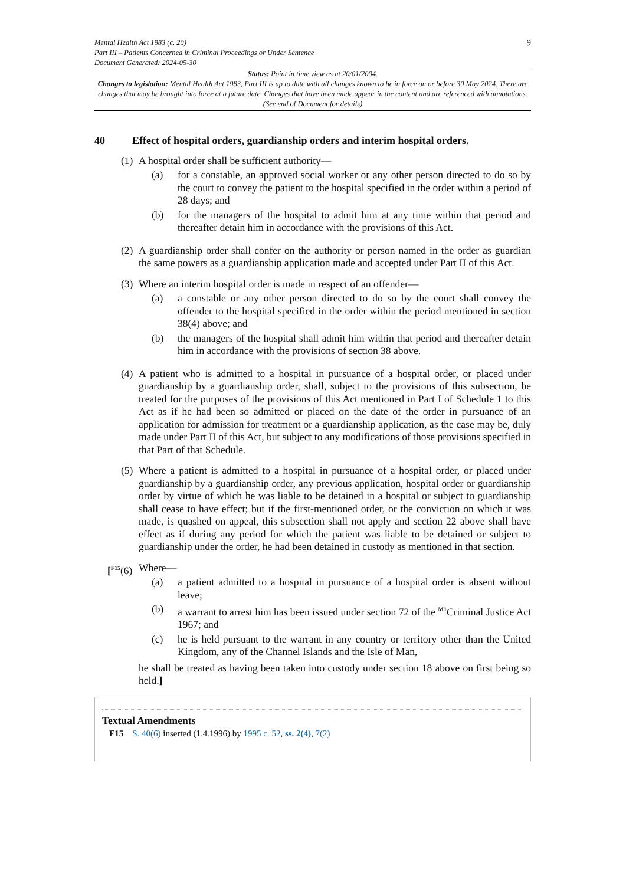Mental Health Act 1983 (c. 20)
Part III – Patients Concerned in Criminal Proceedings or Under Sentence
Document Generated: 2024-05-30
9
Status: Point in time view as at 20/01/2004.
Changes to legislation: Mental Health Act 1983, Part III is up to date with all changes known to be in force on or before 30 May 2024. There are changes that may be brought into force at a future date. Changes that have been made appear in the content and are referenced with annotations. (See end of Document for details)
40 Effect of hospital orders, guardianship orders and interim hospital orders.
(1)
A hospital order shall be sufficient authority—
(a) for a constable, an approved social worker or any other person directed to do so by the court to convey the patient to the hospital specified in the order within a period of 28 days; and
(b) for the managers of the hospital to admit him at any time within that period and thereafter detain him in accordance with the provisions of this Act.
(2)
A guardianship order shall confer on the authority or person named in the order as guardian the same powers as a guardianship application made and accepted under Part II of this Act.
(3)
Where an interim hospital order is made in respect of an offender—
(a) a constable or any other person directed to do so by the court shall convey the offender to the hospital specified in the order within the period mentioned in section 38(4) above; and
(b) the managers of the hospital shall admit him within that period and thereafter detain him in accordance with the provisions of section 38 above.
(4)
A patient who is admitted to a hospital in pursuance of a hospital order, or placed under guardianship by a guardianship order, shall, subject to the provisions of this subsection, be treated for the purposes of the provisions of this Act mentioned in Part I of Schedule 1 to this Act as if he had been so admitted or placed on the date of the order in pursuance of an application for admission for treatment or a guardianship application, as the case may be, duly made under Part II of this Act, but subject to any modifications of those provisions specified in that Part of that Schedule.
(5)
Where a patient is admitted to a hospital in pursuance of a hospital order, or placed under guardianship by a guardianship order, any previous application, hospital order or guardianship order by virtue of which he was liable to be detained in a hospital or subject to guardianship shall cease to have effect; but if the first-mentioned order, or the conviction on which it was made, is quashed on appeal, this subsection shall not apply and section 22 above shall have effect as if during any period for which the patient was liable to be detained or subject to guardianship under the order, he had been detained in custody as mentioned in that section.
[<sup>F15</sup>(6)
Where—
(a) a patient admitted to a hospital in pursuance of a hospital order is absent without leave;
(b) a warrant to arrest him has been issued under section 72 of the <sup>M1</sup>Criminal Justice Act 1967; and
(c) he is held pursuant to the warrant in any country or territory other than the United Kingdom, any of the Channel Islands and the Isle of Man,
he shall be treated as having been taken into custody under section 18 above on first being so held.]
Textual Amendments
F15 S. 40(6) inserted (1.4.1996) by 1995 c. 52, ss. 2(4), 7(2)